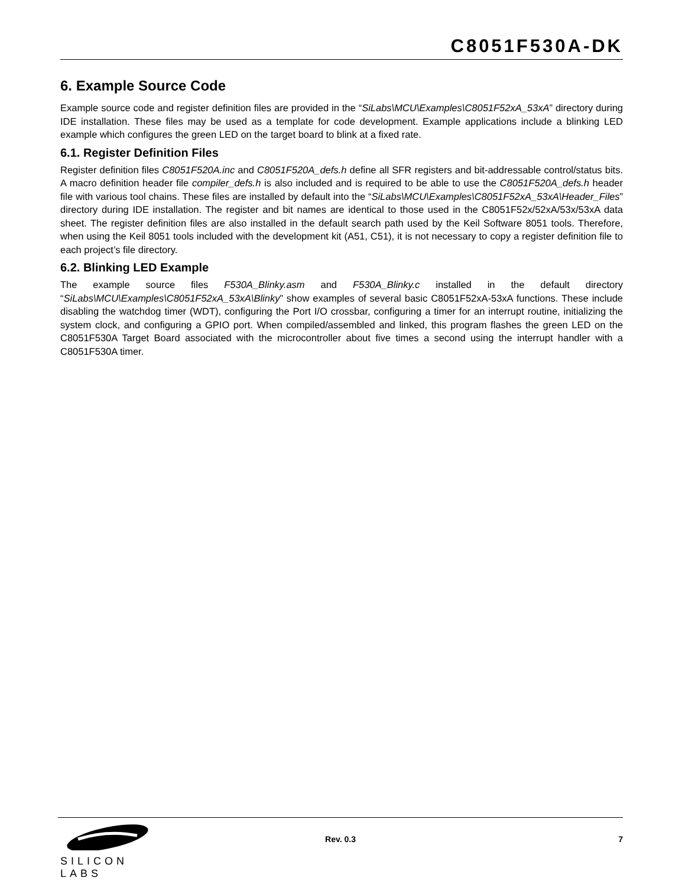C8051F530A-DK
6. Example Source Code
Example source code and register definition files are provided in the “SiLabs\MCU\Examples\C8051F52xA_53xA” directory during IDE installation. These files may be used as a template for code development. Example applications include a blinking LED example which configures the green LED on the target board to blink at a fixed rate.
6.1. Register Definition Files
Register definition files C8051F520A.inc and C8051F520A_defs.h define all SFR registers and bit-addressable control/status bits. A macro definition header file compiler_defs.h is also included and is required to be able to use the C8051F520A_defs.h header file with various tool chains. These files are installed by default into the “SiLabs\MCU\Examples\C8051F52xA_53xA\Header_Files” directory during IDE installation. The register and bit names are identical to those used in the C8051F52x/52xA/53x/53xA data sheet. The register definition files are also installed in the default search path used by the Keil Software 8051 tools. Therefore, when using the Keil 8051 tools included with the development kit (A51, C51), it is not necessary to copy a register definition file to each project’s file directory.
6.2. Blinking LED Example
The example source files F530A_Blinky.asm and F530A_Blinky.c installed in the default directory “SiLabs\MCU\Examples\C8051F52xA_53xA\Blinky” show examples of several basic C8051F52xA-53xA functions. These include disabling the watchdog timer (WDT), configuring the Port I/O crossbar, configuring a timer for an interrupt routine, initializing the system clock, and configuring a GPIO port. When compiled/assembled and linked, this program flashes the green LED on the C8051F530A Target Board associated with the microcontroller about five times a second using the interrupt handler with a C8051F530A timer.
SILICON LABS
Rev. 0.3 7